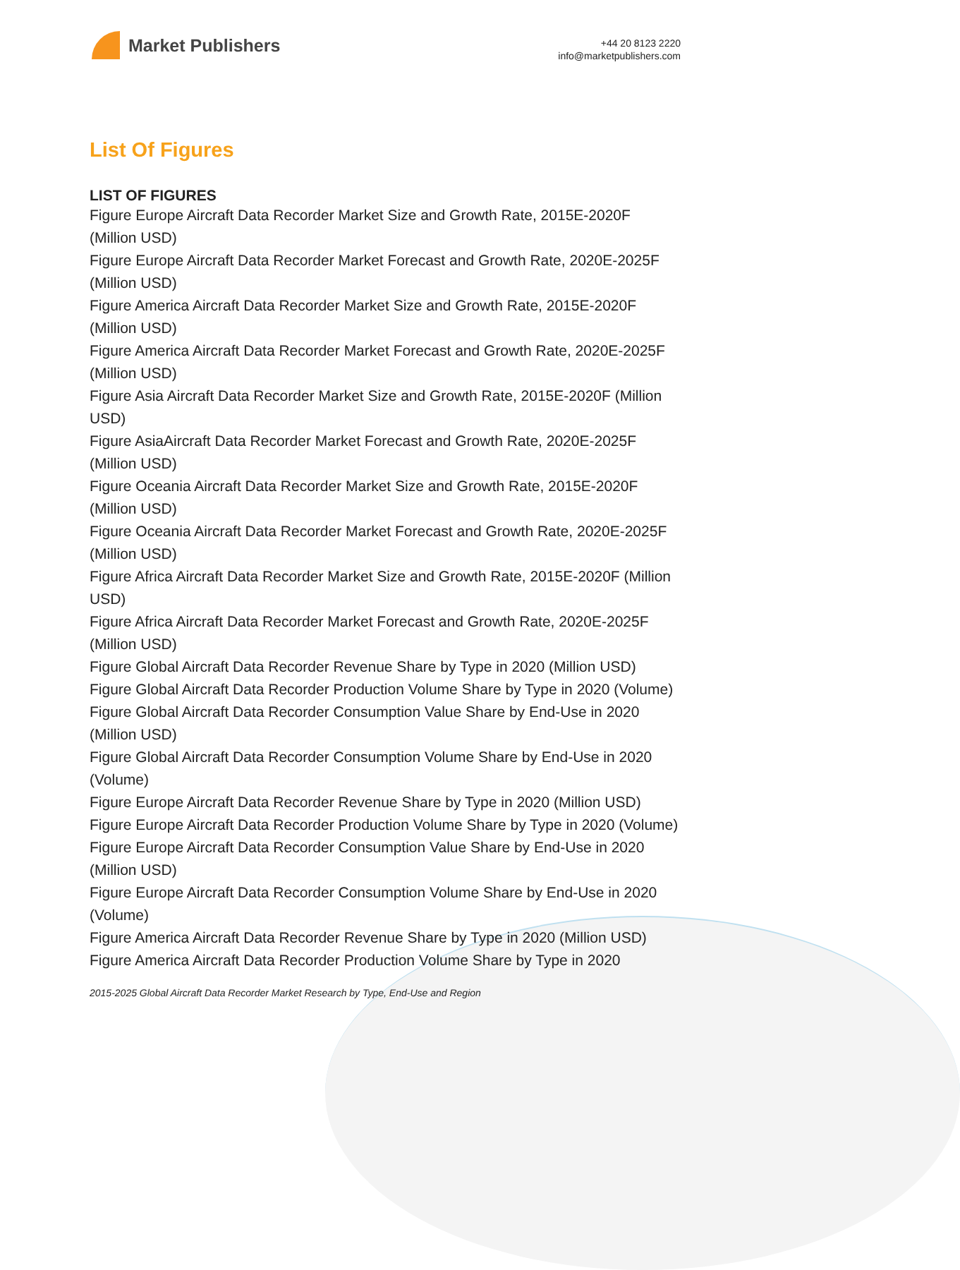Market Publishers
+44 20 8123 2220
info@marketpublishers.com
List Of Figures
LIST OF FIGURES
Figure Europe Aircraft Data Recorder Market Size and Growth Rate, 2015E-2020F (Million USD)
Figure Europe Aircraft Data Recorder Market Forecast and Growth Rate, 2020E-2025F (Million USD)
Figure America Aircraft Data Recorder Market Size and Growth Rate, 2015E-2020F (Million USD)
Figure America Aircraft Data Recorder Market Forecast and Growth Rate, 2020E-2025F (Million USD)
Figure Asia Aircraft Data Recorder Market Size and Growth Rate, 2015E-2020F (Million USD)
Figure AsiaAircraft Data Recorder Market Forecast and Growth Rate, 2020E-2025F (Million USD)
Figure Oceania Aircraft Data Recorder Market Size and Growth Rate, 2015E-2020F (Million USD)
Figure Oceania Aircraft Data Recorder Market Forecast and Growth Rate, 2020E-2025F (Million USD)
Figure Africa Aircraft Data Recorder Market Size and Growth Rate, 2015E-2020F (Million USD)
Figure Africa Aircraft Data Recorder Market Forecast and Growth Rate, 2020E-2025F (Million USD)
Figure Global Aircraft Data Recorder Revenue Share by Type in 2020 (Million USD)
Figure Global Aircraft Data Recorder Production Volume Share by Type in 2020 (Volume)
Figure Global Aircraft Data Recorder Consumption Value Share by End-Use in 2020 (Million USD)
Figure Global Aircraft Data Recorder Consumption Volume Share by End-Use in 2020 (Volume)
Figure Europe Aircraft Data Recorder Revenue Share by Type in 2020 (Million USD)
Figure Europe Aircraft Data Recorder Production Volume Share by Type in 2020 (Volume)
Figure Europe Aircraft Data Recorder Consumption Value Share by End-Use in 2020 (Million USD)
Figure Europe Aircraft Data Recorder Consumption Volume Share by End-Use in 2020 (Volume)
Figure America Aircraft Data Recorder Revenue Share by Type in 2020 (Million USD)
Figure America Aircraft Data Recorder Production Volume Share by Type in 2020
2015-2025 Global Aircraft Data Recorder Market Research by Type, End-Use and Region